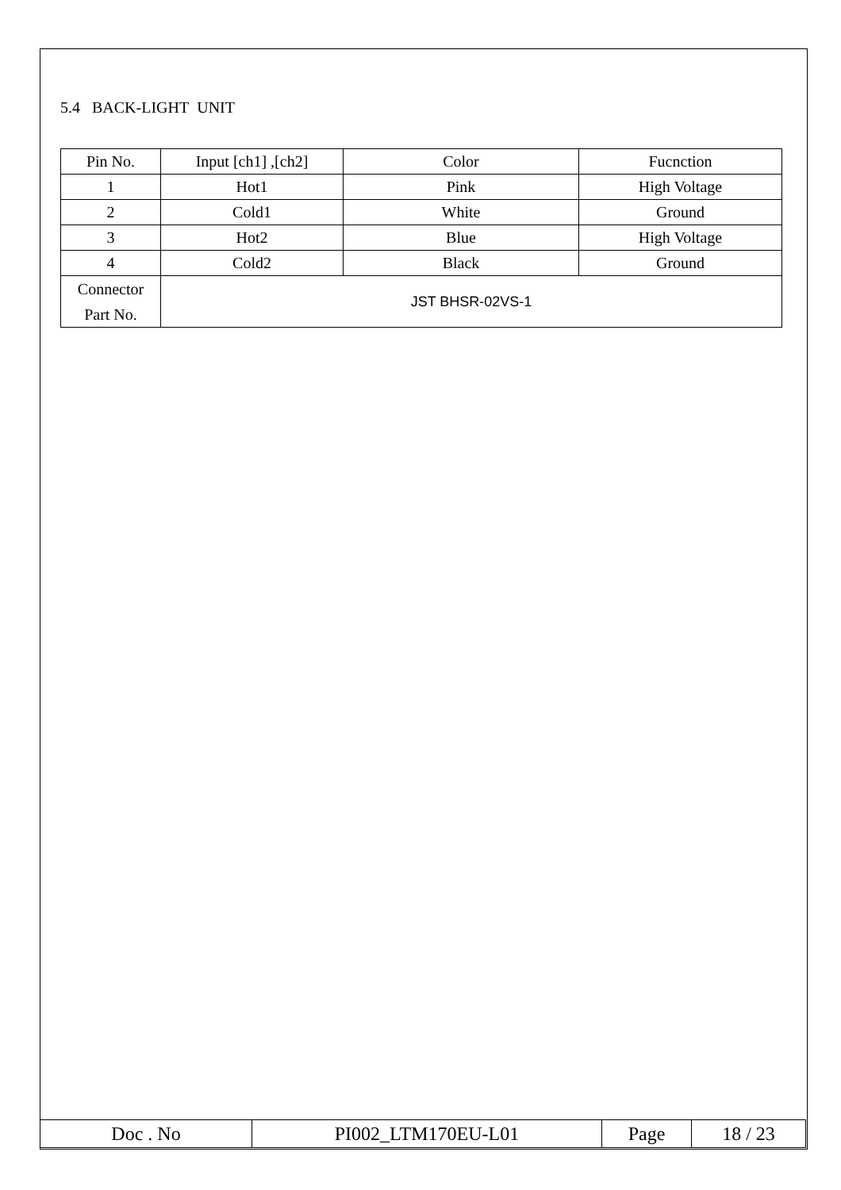5.4 BACK-LIGHT UNIT
| Pin No. | Input [ch1] ,[ch2] | Color | Fucnction |
| 1 | Hot1 | Pink | High Voltage |
| 2 | Cold1 | White | Ground |
| 3 | Hot2 | Blue | High Voltage |
| 4 | Cold2 | Black | Ground |
| Connector Part No. | JST BHSR-02VS-1 | | |
| Doc . No | PI002_LTM170EU-L01 | Page | 18 / 23 |